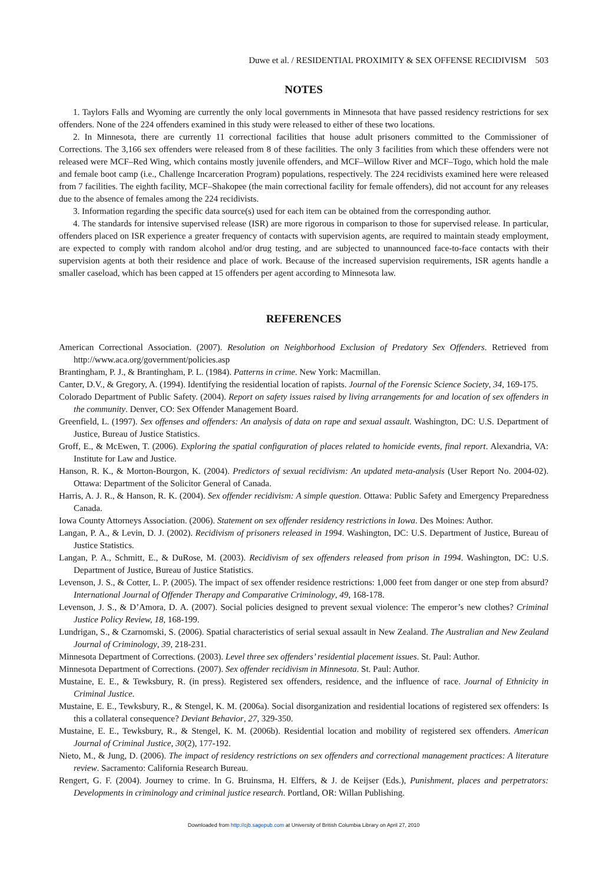Duwe et al. / RESIDENTIAL PROXIMITY & SEX OFFENSE RECIDIVISM 503
NOTES
1. Taylors Falls and Wyoming are currently the only local governments in Minnesota that have passed residency restrictions for sex offenders. None of the 224 offenders examined in this study were released to either of these two locations.
2. In Minnesota, there are currently 11 correctional facilities that house adult prisoners committed to the Commissioner of Corrections. The 3,166 sex offenders were released from 8 of these facilities. The only 3 facilities from which these offenders were not released were MCF–Red Wing, which contains mostly juvenile offenders, and MCF–Willow River and MCF–Togo, which hold the male and female boot camp (i.e., Challenge Incarceration Program) populations, respectively. The 224 recidivists examined here were released from 7 facilities. The eighth facility, MCF–Shakopee (the main correctional facility for female offenders), did not account for any releases due to the absence of females among the 224 recidivists.
3. Information regarding the specific data source(s) used for each item can be obtained from the corresponding author.
4. The standards for intensive supervised release (ISR) are more rigorous in comparison to those for supervised release. In particular, offenders placed on ISR experience a greater frequency of contacts with supervision agents, are required to maintain steady employment, are expected to comply with random alcohol and/or drug testing, and are subjected to unannounced face-to-face contacts with their supervision agents at both their residence and place of work. Because of the increased supervision requirements, ISR agents handle a smaller caseload, which has been capped at 15 offenders per agent according to Minnesota law.
REFERENCES
American Correctional Association. (2007). Resolution on Neighborhood Exclusion of Predatory Sex Offenders. Retrieved from http://www.aca.org/government/policies.asp
Brantingham, P. J., & Brantingham, P. L. (1984). Patterns in crime. New York: Macmillan.
Canter, D.V., & Gregory, A. (1994). Identifying the residential location of rapists. Journal of the Forensic Science Society, 34, 169-175.
Colorado Department of Public Safety. (2004). Report on safety issues raised by living arrangements for and location of sex offenders in the community. Denver, CO: Sex Offender Management Board.
Greenfield, L. (1997). Sex offenses and offenders: An analysis of data on rape and sexual assault. Washington, DC: U.S. Department of Justice, Bureau of Justice Statistics.
Groff, E., & McEwen, T. (2006). Exploring the spatial configuration of places related to homicide events, final report. Alexandria, VA: Institute for Law and Justice.
Hanson, R. K., & Morton-Bourgon, K. (2004). Predictors of sexual recidivism: An updated meta-analysis (User Report No. 2004-02). Ottawa: Department of the Solicitor General of Canada.
Harris, A. J. R., & Hanson, R. K. (2004). Sex offender recidivism: A simple question. Ottawa: Public Safety and Emergency Preparedness Canada.
Iowa County Attorneys Association. (2006). Statement on sex offender residency restrictions in Iowa. Des Moines: Author.
Langan, P. A., & Levin, D. J. (2002). Recidivism of prisoners released in 1994. Washington, DC: U.S. Department of Justice, Bureau of Justice Statistics.
Langan, P. A., Schmitt, E., & DuRose, M. (2003). Recidivism of sex offenders released from prison in 1994. Washington, DC: U.S. Department of Justice, Bureau of Justice Statistics.
Levenson, J. S., & Cotter, L. P. (2005). The impact of sex offender residence restrictions: 1,000 feet from danger or one step from absurd? International Journal of Offender Therapy and Comparative Criminology, 49, 168-178.
Levenson, J. S., & D’Amora, D. A. (2007). Social policies designed to prevent sexual violence: The emperor’s new clothes? Criminal Justice Policy Review, 18, 168-199.
Lundrigan, S., & Czarnomski, S. (2006). Spatial characteristics of serial sexual assault in New Zealand. The Australian and New Zealand Journal of Criminology, 39, 218-231.
Minnesota Department of Corrections. (2003). Level three sex offenders’ residential placement issues. St. Paul: Author.
Minnesota Department of Corrections. (2007). Sex offender recidivism in Minnesota. St. Paul: Author.
Mustaine, E. E., & Tewksbury, R. (in press). Registered sex offenders, residence, and the influence of race. Journal of Ethnicity in Criminal Justice.
Mustaine, E. E., Tewksbury, R., & Stengel, K. M. (2006a). Social disorganization and residential locations of registered sex offenders: Is this a collateral consequence? Deviant Behavior, 27, 329-350.
Mustaine, E. E., Tewksbury, R., & Stengel, K. M. (2006b). Residential location and mobility of registered sex offenders. American Journal of Criminal Justice, 30(2), 177-192.
Nieto, M., & Jung, D. (2006). The impact of residency restrictions on sex offenders and correctional management practices: A literature review. Sacramento: California Research Bureau.
Rengert, G. F. (2004). Journey to crime. In G. Bruinsma, H. Elffers, & J. de Keijser (Eds.), Punishment, places and perpetrators: Developments in criminology and criminal justice research. Portland, OR: Willan Publishing.
Downloaded from http://cjb.sagepub.com at University of British Columbia Library on April 27, 2010